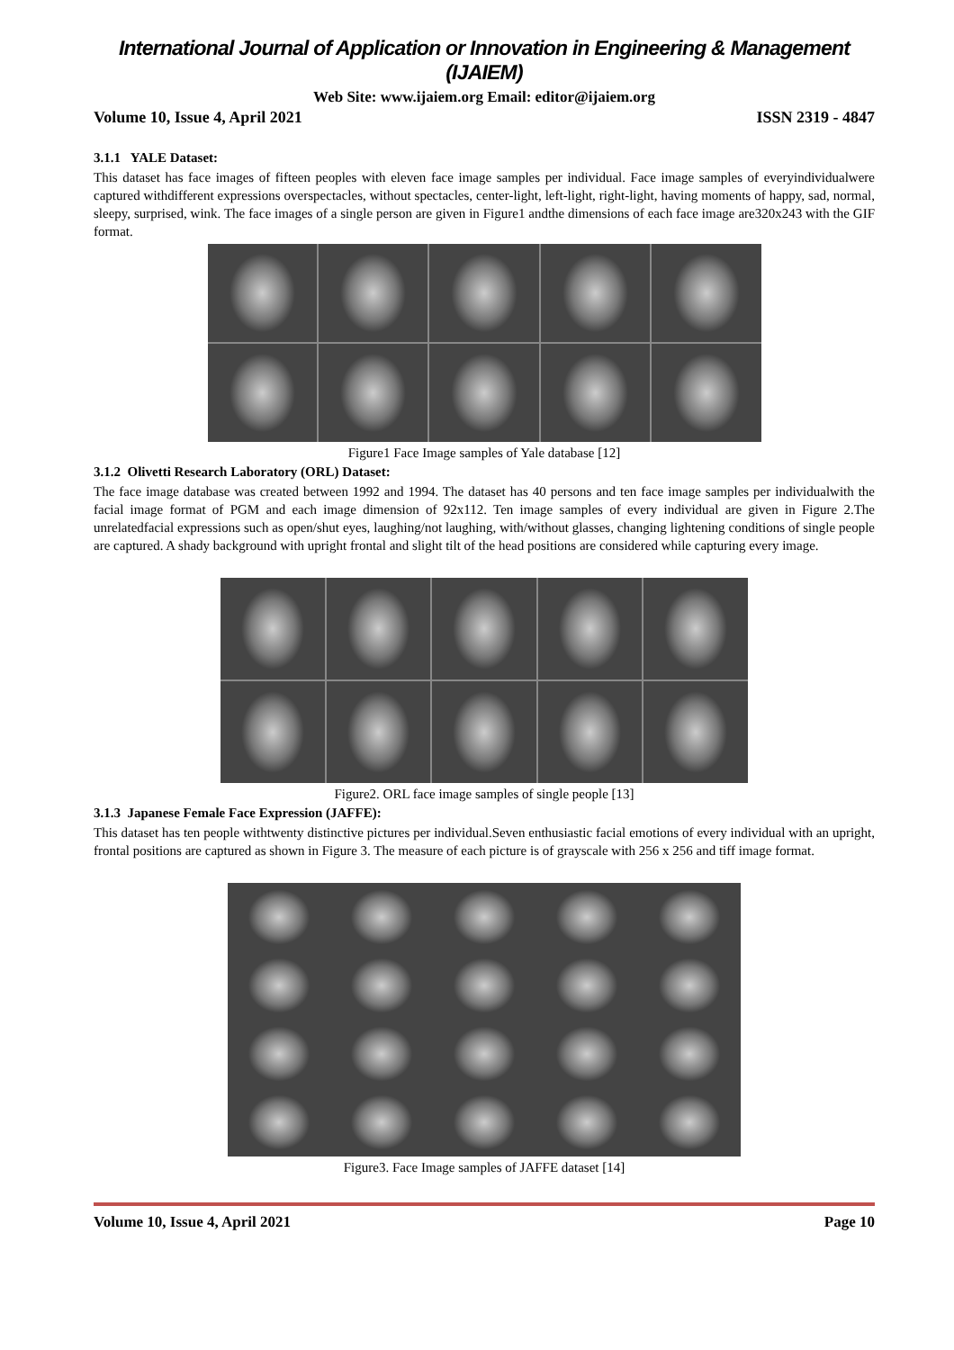International Journal of Application or Innovation in Engineering & Management (IJAIEM)
Web Site: www.ijaiem.org Email: editor@ijaiem.org
Volume 10, Issue 4, April 2021 ISSN 2319 - 4847
3.1.1 YALE Dataset:
This dataset has face images of fifteen peoples with eleven face image samples per individual. Face image samples of everyindividualwere captured withdifferent expressions overspectacles, without spectacles, center-light, left-light, right-light, having moments of happy, sad, normal, sleepy, surprised, wink. The face images of a single person are given in Figure1 andthe dimensions of each face image are320x243 with the GIF format.
Figure1 Face Image samples of Yale database [12]
3.1.2 Olivetti Research Laboratory (ORL) Dataset:
The face image database was created between 1992 and 1994. The dataset has 40 persons and ten face image samples per individualwith the facial image format of PGM and each image dimension of 92x112. Ten image samples of every individual are given in Figure 2.The unrelatedfacial expressions such as open/shut eyes, laughing/not laughing, with/without glasses, changing lightening conditions of single people are captured. A shady background with upright frontal and slight tilt of the head positions are considered while capturing every image.
Figure2. ORL face image samples of single people [13]
3.1.3 Japanese Female Face Expression (JAFFE):
This dataset has ten people withtwenty distinctive pictures per individual.Seven enthusiastic facial emotions of every individual with an upright, frontal positions are captured as shown in Figure 3. The measure of each picture is of grayscale with 256 x 256 and tiff image format.
Figure3. Face Image samples of JAFFE dataset [14]
Volume 10, Issue 4, April 2021 Page 10